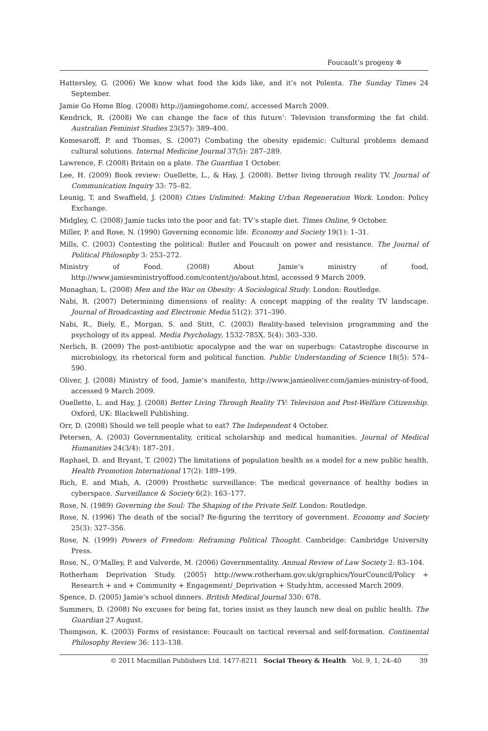Foucault’s progeny ✲
Hattersley, G. (2006) We know what food the kids like, and it’s not Polenta. The Sunday Times 24 September.
Jamie Go Home Blog. (2008) http://jamiegohome.com/, accessed March 2009.
Kendrick, R. (2008) We can change the face of this future’: Television transforming the fat child. Australian Feminist Studies 23(57): 389–400.
Komesaroff, P. and Thomas, S. (2007) Combating the obesity epidemic: Cultural problems demand cultural solutions. Internal Medicine Journal 37(5): 287–289.
Lawrence, F. (2008) Britain on a plate. The Guardian 1 October.
Lee, H. (2009) Book review: Ouellette, L., & Hay, J. (2008). Better living through reality TV. Journal of Communication Inquiry 33: 75–82.
Leunig, T. and Swaffield, J. (2008) Cities Unlimited: Making Urban Regeneration Work. London: Policy Exchange.
Midgley, C. (2008) Jamie tucks into the poor and fat: TV’s staple diet. Times Online, 9 October.
Miller, P. and Rose, N. (1990) Governing economic life. Economy and Society 19(1): 1–31.
Mills, C. (2003) Contesting the political: Butler and Foucault on power and resistance. The Journal of Political Philosophy 3: 253–272.
Ministry of Food. (2008) About Jamie’s ministry of food, http://www.jamiesministryoffood.com/content/jo/about.html, accessed 9 March 2009.
Monaghan, L. (2008) Men and the War on Obesity: A Sociological Study. London: Routledge.
Nabi, R. (2007) Determining dimensions of reality: A concept mapping of the reality TV landscape. Journal of Broadcasting and Electronic Media 51(2): 371–390.
Nabi, R., Biely, E., Morgan, S. and Stitt, C. (2003) Reality-based television programming and the psychology of its appeal. Media Psychology, 1532-785X, 5(4): 303–330.
Nerlich, B. (2009) The post-antibiotic apocalypse and the war on superbugs: Catastrophe discourse in microbiology, its rhetorical form and political function. Public Understanding of Science 18(5): 574–590.
Oliver, J. (2008) Ministry of food, Jamie’s manifesto, http://www.jamieoliver.com/jamies-ministry-of-food, accessed 9 March 2009.
Ouellette, L. and Hay, J. (2008) Better Living Through Reality TV: Television and Post-Welfare Citizenship. Oxford, UK: Blackwell Publishing.
Orr, D. (2008) Should we tell people what to eat? The Independent 4 October.
Petersen, A. (2003) Governmentality, critical scholarship and medical humanities. Journal of Medical Humanities 24(3/4): 187–201.
Raphael, D. and Bryant, T. (2002) The limitations of population health as a model for a new public health. Health Promotion International 17(2): 189–199.
Rich, E. and Miah, A. (2009) Prosthetic surveillance: The medical governance of healthy bodies in cyberspace. Surveillance & Society 6(2): 163–177.
Rose, N. (1989) Governing the Soul: The Shaping of the Private Self. London: Routledge.
Rose, N. (1996) The death of the social? Re-figuring the territory of government. Economy and Society 25(3): 327–356.
Rose, N. (1999) Powers of Freedom: Reframing Political Thought. Cambridge: Cambridge University Press.
Rose, N., O’Malley, P. and Valverde, M. (2006) Governmentality. Annual Review of Law Society 2: 83–104.
Rotherham Deprivation Study. (2005) http://www.rotherham.gov.uk/graphics/YourCouncil/Policy + Research + and + Community + Engagement/_Deprivation + Study.htm, accessed March 2009.
Spence, D. (2005) Jamie’s school dinners. British Medical Journal 330: 678.
Summers, D. (2008) No excuses for being fat, tories insist as they launch new deal on public health. The Guardian 27 August.
Thompson, K. (2003) Forms of resistance: Foucault on tactical reversal and self-formation. Continental Philosophy Review 36: 113–138.
© 2011 Macmillan Publishers Ltd. 1477-8211 Social Theory & Health Vol. 9, 1, 24–40 39